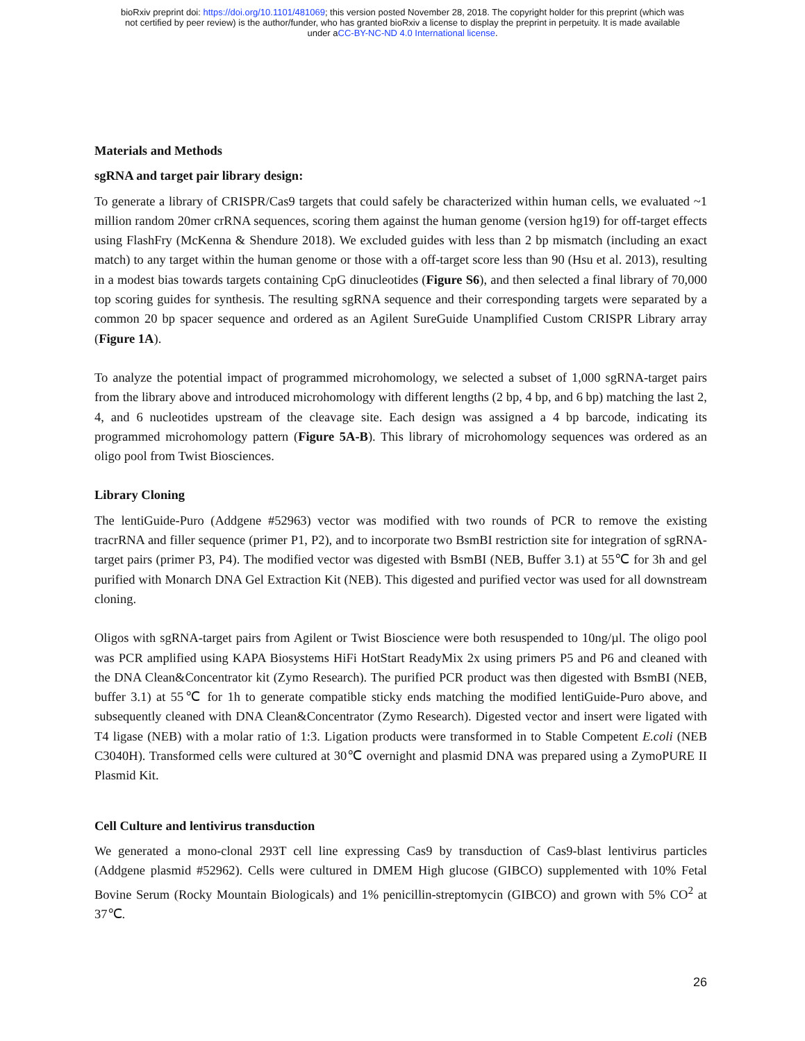bioRxiv preprint doi: https://doi.org/10.1101/481069; this version posted November 28, 2018. The copyright holder for this preprint (which was
not certified by peer review) is the author/funder, who has granted bioRxiv a license to display the preprint in perpetuity. It is made available
under aCC-BY-NC-ND 4.0 International license.
Materials and Methods
sgRNA and target pair library design:
To generate a library of CRISPR/Cas9 targets that could safely be characterized within human cells, we evaluated ~1 million random 20mer crRNA sequences, scoring them against the human genome (version hg19) for off-target effects using FlashFry (McKenna & Shendure 2018). We excluded guides with less than 2 bp mismatch (including an exact match) to any target within the human genome or those with a off-target score less than 90 (Hsu et al. 2013), resulting in a modest bias towards targets containing CpG dinucleotides (Figure S6), and then selected a final library of 70,000 top scoring guides for synthesis. The resulting sgRNA sequence and their corresponding targets were separated by a common 20 bp spacer sequence and ordered as an Agilent SureGuide Unamplified Custom CRISPR Library array (Figure 1A).
To analyze the potential impact of programmed microhomology, we selected a subset of 1,000 sgRNA-target pairs from the library above and introduced microhomology with different lengths (2 bp, 4 bp, and 6 bp) matching the last 2, 4, and 6 nucleotides upstream of the cleavage site. Each design was assigned a 4 bp barcode, indicating its programmed microhomology pattern (Figure 5A-B). This library of microhomology sequences was ordered as an oligo pool from Twist Biosciences.
Library Cloning
The lentiGuide-Puro (Addgene #52963) vector was modified with two rounds of PCR to remove the existing tracrRNA and filler sequence (primer P1, P2), and to incorporate two BsmBI restriction site for integration of sgRNA-target pairs (primer P3, P4). The modified vector was digested with BsmBI (NEB, Buffer 3.1) at 55℃ for 3h and gel purified with Monarch DNA Gel Extraction Kit (NEB). This digested and purified vector was used for all downstream cloning.
Oligos with sgRNA-target pairs from Agilent or Twist Bioscience were both resuspended to 10ng/µl. The oligo pool was PCR amplified using KAPA Biosystems HiFi HotStart ReadyMix 2x using primers P5 and P6 and cleaned with the DNA Clean&Concentrator kit (Zymo Research). The purified PCR product was then digested with BsmBI (NEB, buffer 3.1) at 55℃ for 1h to generate compatible sticky ends matching the modified lentiGuide-Puro above, and subsequently cleaned with DNA Clean&Concentrator (Zymo Research). Digested vector and insert were ligated with T4 ligase (NEB) with a molar ratio of 1:3. Ligation products were transformed in to Stable Competent E.coli (NEB C3040H). Transformed cells were cultured at 30℃ overnight and plasmid DNA was prepared using a ZymoPURE II Plasmid Kit.
Cell Culture and lentivirus transduction
We generated a mono-clonal 293T cell line expressing Cas9 by transduction of Cas9-blast lentivirus particles (Addgene plasmid #52962). Cells were cultured in DMEM High glucose (GIBCO) supplemented with 10% Fetal Bovine Serum (Rocky Mountain Biologicals) and 1% penicillin-streptomycin (GIBCO) and grown with 5% CO<sup>2</sup> at 37℃.
26